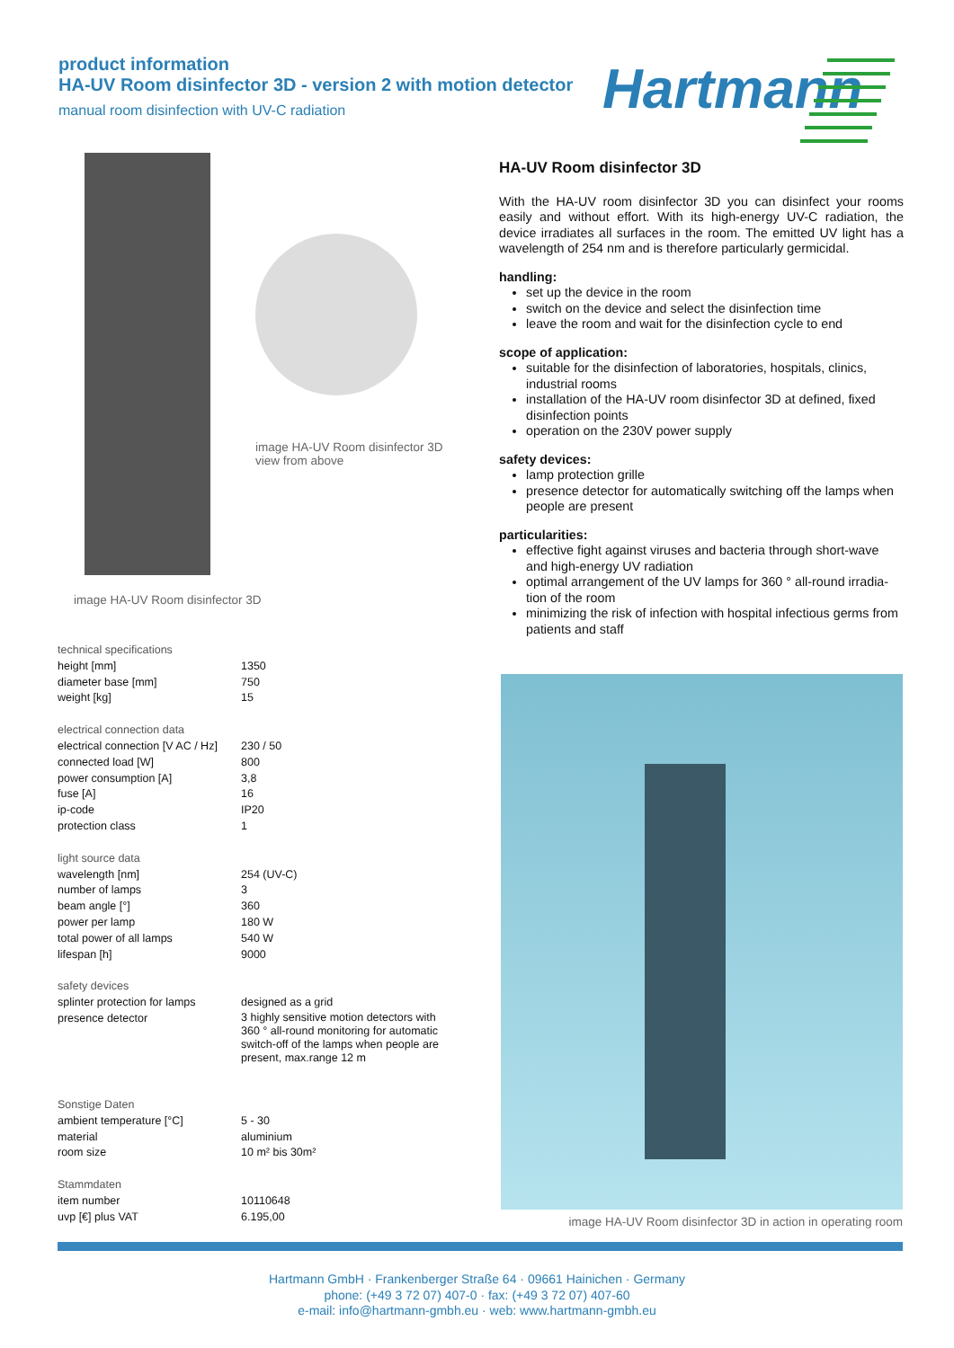product information
HA-UV Room disinfector 3D - version 2 with motion detector
manual room disinfection with UV-C radiation
Hartmann
image HA-UV Room disinfector 3D
view from above
image HA-UV Room disinfector 3D
| technical specifications | |
| height [mm] | 1350 |
| diameter base [mm] | 750 |
| weight [kg] | 15 |
| electrical connection data | |
| electrical connection [V AC / Hz] | 230 / 50 |
| connected load [W] | 800 |
| power consumption [A] | 3,8 |
| fuse [A] | 16 |
| ip-code | IP20 |
| protection class | 1 |
| light source data | |
| wavelength [nm] | 254 (UV-C) |
| number of lamps | 3 |
| beam angle [°] | 360 |
| power per lamp | 180 W |
| total power of all lamps | 540 W |
| lifespan [h] | 9000 |
| safety devices | |
| splinter protection for lamps | designed as a grid |
| presence detector | 3 highly sensitive motion detectors with 360 ° all-round monitoring for automatic switch-off of the lamps when people are present, max.range 12 m |
| Sonstige Daten | |
| ambient temperature [°C] | 5 - 30 |
| material | aluminium |
| room size | 10 m² bis 30m² |
| Stammdaten | |
| item number | 10110648 |
| uvp [€] plus VAT | 6.195,00 |
HA-UV Room disinfector 3D
With the HA-UV room disinfector 3D you can disinfect your rooms easily and without effort. With its high-energy UV-C radiation, the device irradiates all surfaces in the room. The emitted UV light has a wavelength of 254 nm and is therefore particularly germicidal.
handling:
set up the device in the room
switch on the device and select the disinfection time
leave the room and wait for the disinfection cycle to end
scope of application:
suitable for the disinfection of laboratories, hospitals, clinics, industrial rooms
installation of the HA-UV room disinfector 3D at defined, fixed disinfection points
operation on the 230V power supply
safety devices:
lamp protection grille
presence detector for automatically switching off the lamps when people are present
particularities:
effective fight against viruses and bacteria through short-wave and high-energy UV radiation
optimal arrangement of the UV lamps for 360 ° all-round irradia-tion of the room
minimizing the risk of infection with hospital infectious germs from patients and staff
image HA-UV Room disinfector 3D in action in operating room
Hartmann GmbH · Frankenberger Straße 64 · 09661 Hainichen · Germany
phone: (+49 3 72 07) 407-0 · fax: (+49 3 72 07) 407-60
e-mail: info@hartmann-gmbh.eu · web: www.hartmann-gmbh.eu